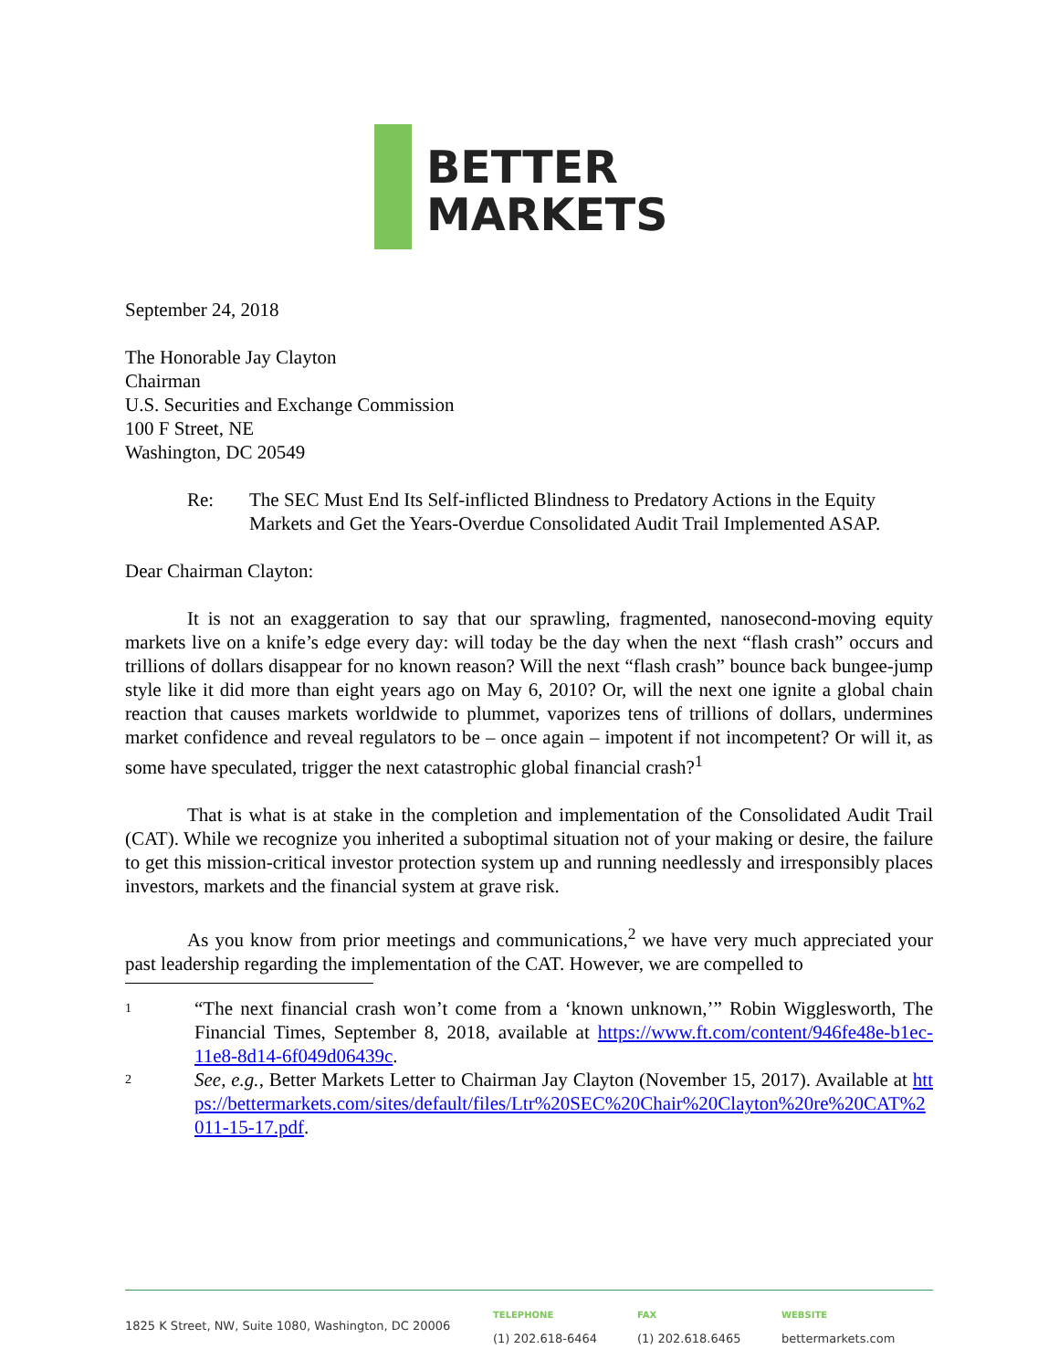BETTER
MARKETS
September 24, 2018
The Honorable Jay Clayton
Chairman
U.S. Securities and Exchange Commission
100 F Street, NE
Washington, DC 20549
Re: The SEC Must End Its Self-inflicted Blindness to Predatory Actions in the Equity Markets and Get the Years-Overdue Consolidated Audit Trail Implemented ASAP.
Dear Chairman Clayton:
It is not an exaggeration to say that our sprawling, fragmented, nanosecond-moving equity markets live on a knife’s edge every day: will today be the day when the next “flash crash” occurs and trillions of dollars disappear for no known reason? Will the next “flash crash” bounce back bungee-jump style like it did more than eight years ago on May 6, 2010? Or, will the next one ignite a global chain reaction that causes markets worldwide to plummet, vaporizes tens of trillions of dollars, undermines market confidence and reveal regulators to be – once again – impotent if not incompetent? Or will it, as some have speculated, trigger the next catastrophic global financial crash?<sup>1</sup>
That is what is at stake in the completion and implementation of the Consolidated Audit Trail (CAT). While we recognize you inherited a suboptimal situation not of your making or desire, the failure to get this mission-critical investor protection system up and running needlessly and irresponsibly places investors, markets and the financial system at grave risk.
As you know from prior meetings and communications,<sup>2</sup> we have very much appreciated your past leadership regarding the implementation of the CAT. However, we are compelled to
1
“The next financial crash won’t come from a ‘known unknown,’” Robin Wigglesworth, The Financial Times, September 8, 2018, available at https://www.ft.com/content/946fe48e-b1ec-11e8-8d14-6f049d06439c.
2
See, e.g., Better Markets Letter to Chairman Jay Clayton (November 15, 2017). Available at https://bettermarkets.com/sites/default/files/Ltr%20SEC%20Chair%20Clayton%20re%20CAT%2011-15-17.pdf.
1825 K Street, NW, Suite 1080, Washington, DC 20006
TELEPHONE
(1) 202.618-6464
FAX
(1) 202.618.6465
WEBSITE
bettermarkets.com